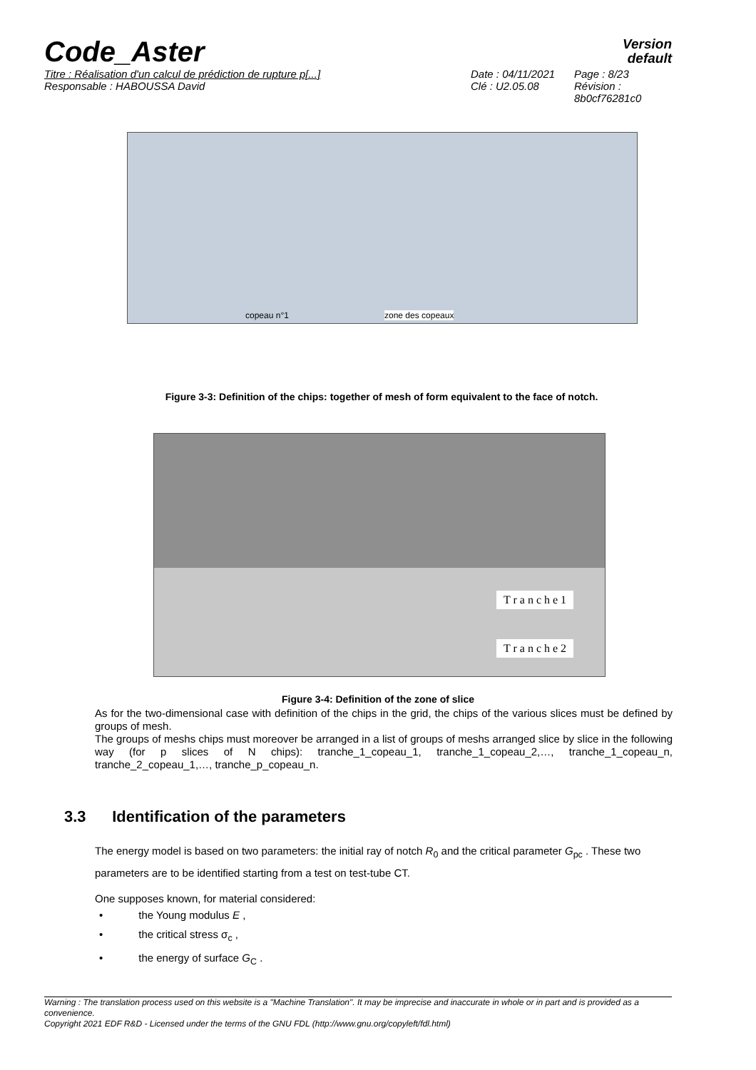Code_Aster
Version
default
Titre : Réalisation d'un calcul de prédiction de rupture p[...] Date : 04/11/2021
Page : 8/23
Responsable : HABOUSSA David Clé : U2.05.08 Révision :
8b0cf76281c0
copeau n°1 zone des copeaux
Figure 3-3: Definition of the chips: together of mesh of form equivalent to the face of notch.
T r a n c h e 1
T r a n c h e 2
Figure 3-4: Definition of the zone of slice
As for the two-dimensional case with definition of the chips in the grid, the chips of the various slices must be defined by groups of mesh.
The groups of meshs chips must moreover be arranged in a list of groups of meshs arranged slice by slice in the following way (for p slices of N chips): tranche_1_copeau_1, tranche_1_copeau_2,…, tranche_1_copeau_n, tranche_2_copeau_1,…, tranche_p_copeau_n.
3.3 Identification of the parameters
The energy model is based on two parameters: the initial ray of notch R<sub>0</sub> and the critical parameter G<sub>pc</sub> . These two parameters are to be identified starting from a test on test-tube CT.
One supposes known, for material considered:
• the Young modulus E ,
• the critical stress σ<sub>c</sub> ,
• the energy of surface G<sub>C</sub> .
Warning : The translation process used on this website is a "Machine Translation". It may be imprecise and inaccurate in whole or in part and is provided as a convenience.
Copyright 2021 EDF R&D - Licensed under the terms of the GNU FDL (http://www.gnu.org/copyleft/fdl.html)